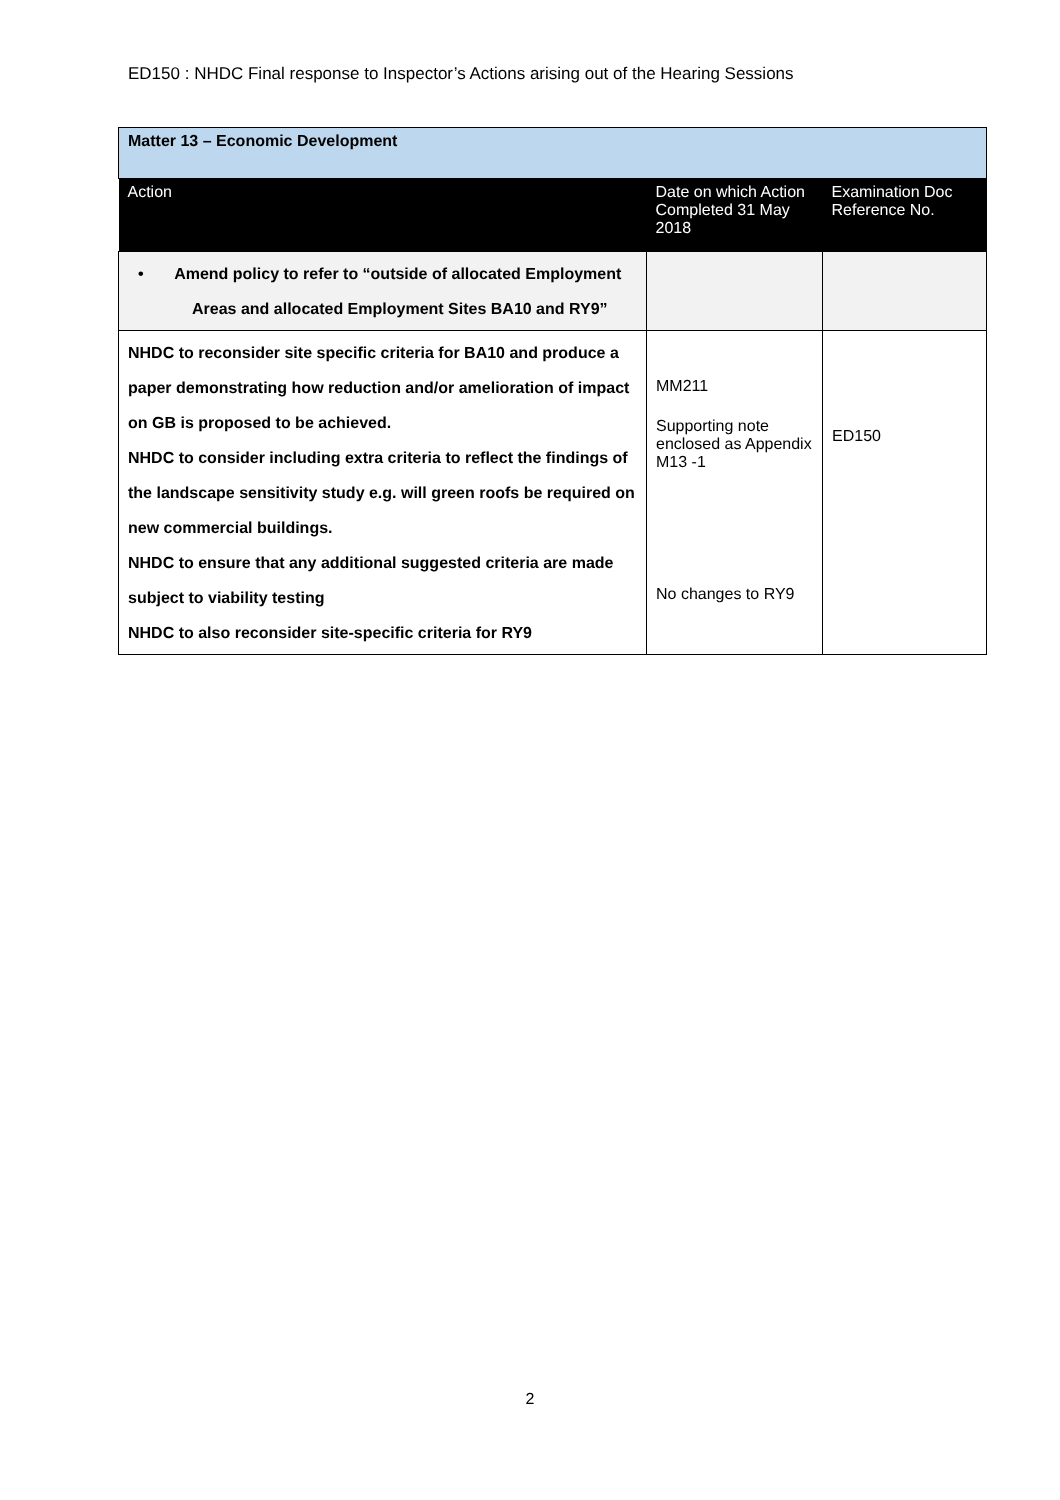ED150 : NHDC Final response to Inspector’s Actions arising out of the Hearing Sessions
| Matter 13 – Economic Development | | |
| Action | Date on which Action Completed 31 May 2018 | Examination Doc Reference No. |
| • Amend policy to refer to “outside of allocated Employment Areas and allocated Employment Sites BA10 and RY9” | | |
| NHDC to reconsider site specific criteria for BA10 and produce a paper demonstrating how reduction and/or amelioration of impact on GB is proposed to be achieved. NHDC to consider including extra criteria to reflect the findings of the landscape sensitivity study e.g. will green roofs be required on new commercial buildings. NHDC to ensure that any additional suggested criteria are made subject to viability testing NHDC to also reconsider site-specific criteria for RY9 | MM211 Supporting note enclosed as Appendix M13 -1 No changes to RY9 | ED150 |
2